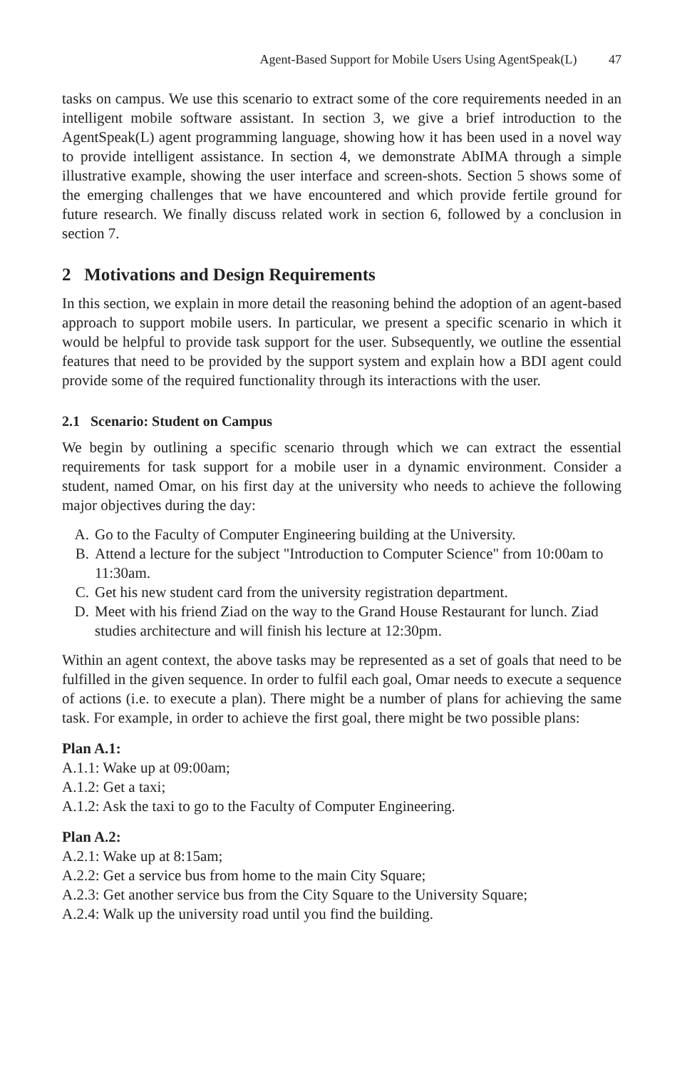Agent-Based Support for Mobile Users Using AgentSpeak(L) 47
tasks on campus. We use this scenario to extract some of the core requirements needed in an intelligent mobile software assistant. In section 3, we give a brief introduction to the AgentSpeak(L) agent programming language, showing how it has been used in a novel way to provide intelligent assistance. In section 4, we demonstrate AbIMA through a simple illustrative example, showing the user interface and screen-shots. Section 5 shows some of the emerging challenges that we have encountered and which provide fertile ground for future research. We finally discuss related work in section 6, followed by a conclusion in section 7.
2 Motivations and Design Requirements
In this section, we explain in more detail the reasoning behind the adoption of an agent-based approach to support mobile users. In particular, we present a specific scenario in which it would be helpful to provide task support for the user. Subsequently, we outline the essential features that need to be provided by the support system and explain how a BDI agent could provide some of the required functionality through its interactions with the user.
2.1 Scenario: Student on Campus
We begin by outlining a specific scenario through which we can extract the essential requirements for task support for a mobile user in a dynamic environment. Consider a student, named Omar, on his first day at the university who needs to achieve the following major objectives during the day:
A. Go to the Faculty of Computer Engineering building at the University.
B. Attend a lecture for the subject "Introduction to Computer Science" from 10:00am to 11:30am.
C. Get his new student card from the university registration department.
D. Meet with his friend Ziad on the way to the Grand House Restaurant for lunch. Ziad studies architecture and will finish his lecture at 12:30pm.
Within an agent context, the above tasks may be represented as a set of goals that need to be fulfilled in the given sequence. In order to fulfil each goal, Omar needs to execute a sequence of actions (i.e. to execute a plan). There might be a number of plans for achieving the same task. For example, in order to achieve the first goal, there might be two possible plans:
Plan A.1:
A.1.1: Wake up at 09:00am;
A.1.2: Get a taxi;
A.1.2: Ask the taxi to go to the Faculty of Computer Engineering.
Plan A.2:
A.2.1: Wake up at 8:15am;
A.2.2: Get a service bus from home to the main City Square;
A.2.3: Get another service bus from the City Square to the University Square;
A.2.4: Walk up the university road until you find the building.